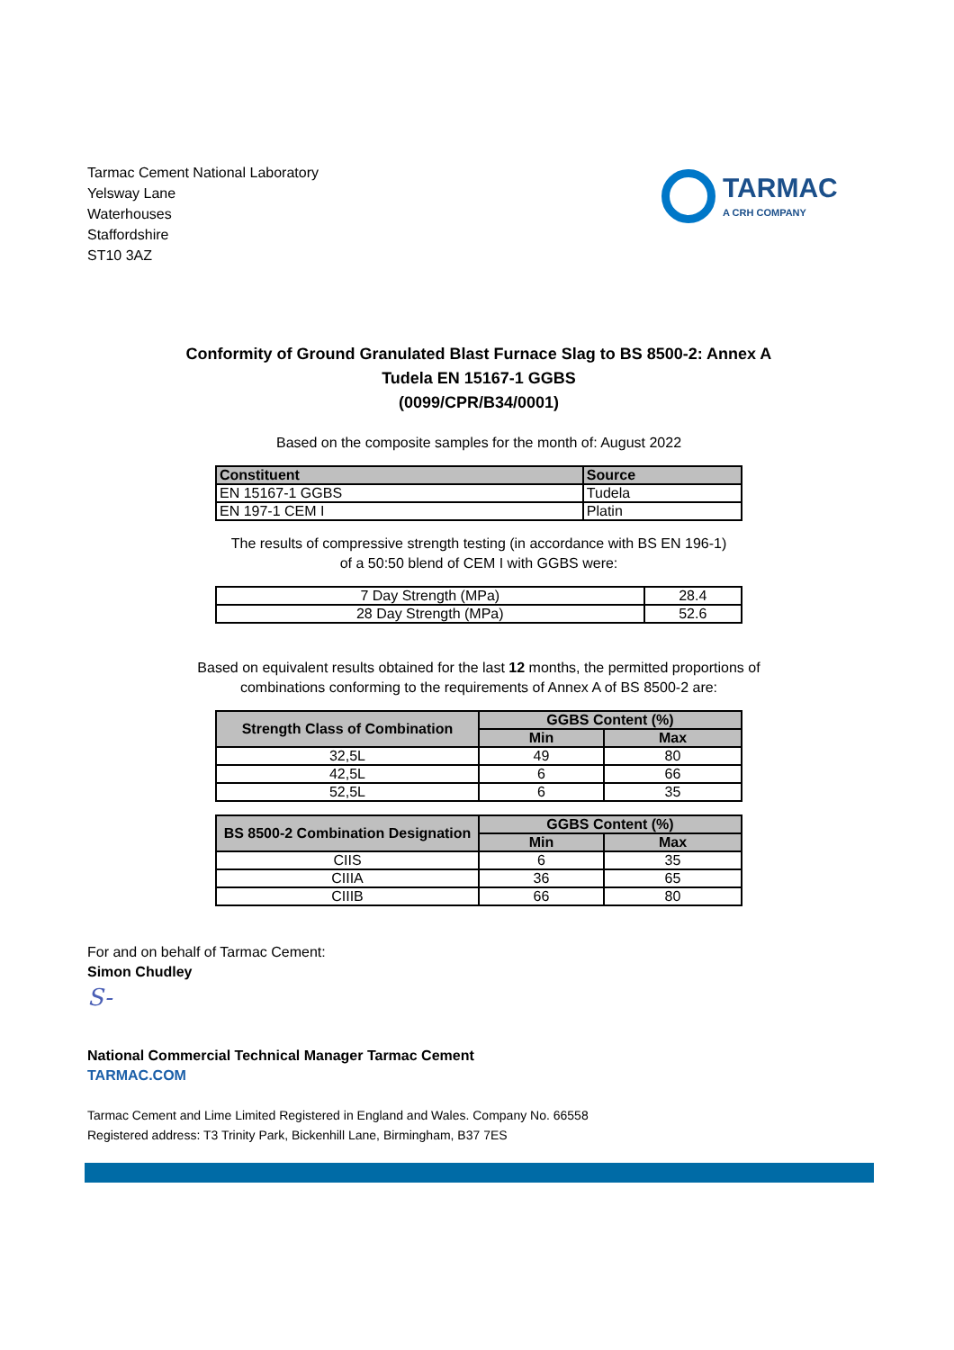Tarmac Cement National Laboratory
Yelsway Lane
Waterhouses
Staffordshire
ST10 3AZ
TARMAC
A CRH COMPANY
Conformity of Ground Granulated Blast Furnace Slag to BS 8500-2: Annex A
Tudela EN 15167-1 GGBS
(0099/CPR/B34/0001)
Based on the composite samples for the month of: August 2022
| Constituent | Source |
| --- | --- |
| EN 15167-1 GGBS | Tudela |
| EN 197-1 CEM I | Platin |
The results of compressive strength testing (in accordance with BS EN 196-1)
of a 50:50 blend of CEM I with GGBS were:
| 7 Day Strength (MPa) | 28.4 |
| 28 Day Strength (MPa) | 52.6 |
Based on equivalent results obtained for the last 12 months, the permitted proportions of
combinations conforming to the requirements of Annex A of BS 8500-2 are:
| Strength Class of Combination | GGBS Content (%) | |
| --- | --- | --- |
| | Min | Max |
| 32,5L | 49 | 80 |
| 42,5L | 6 | 66 |
| 52,5L | 6 | 35 |
| BS 8500-2 Combination Designation | GGBS Content (%) | |
| --- | --- | --- |
| | Min | Max |
| CIIS | 6 | 35 |
| CIIIA | 36 | 65 |
| CIIIB | 66 | 80 |
For and on behalf of Tarmac Cement:
Simon Chudley
S-
National Commercial Technical Manager Tarmac Cement
TARMAC.COM
Tarmac Cement and Lime Limited Registered in England and Wales. Company No. 66558
Registered address: T3 Trinity Park, Bickenhill Lane, Birmingham, B37 7ES